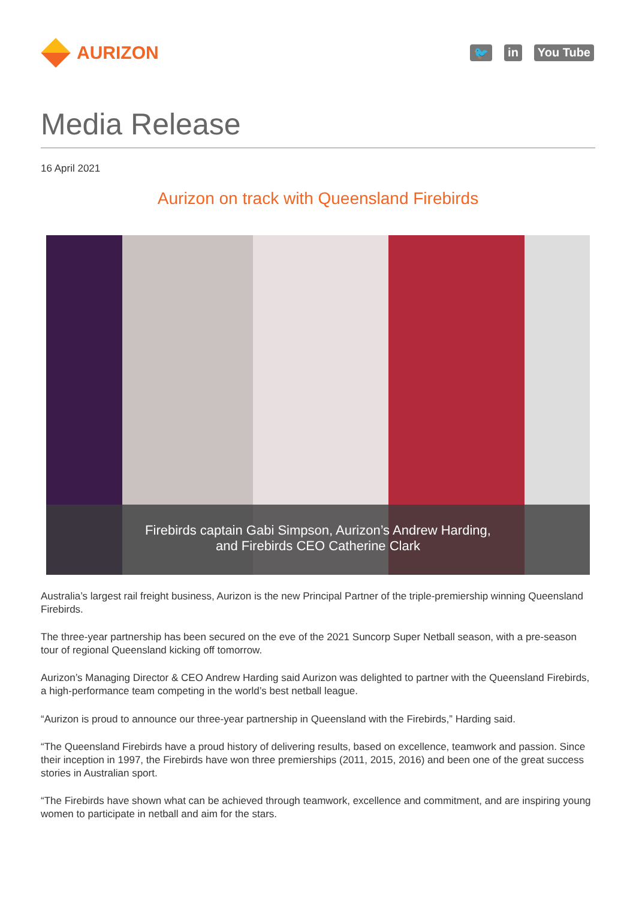AURIZON
🐦 in You Tube
Media Release
16 April 2021
Aurizon on track with Queensland Firebirds
Firebirds captain Gabi Simpson, Aurizon’s Andrew Harding,
and Firebirds CEO Catherine Clark
Australia’s largest rail freight business, Aurizon is the new Principal Partner of the triple-premiership winning Queensland Firebirds.
The three-year partnership has been secured on the eve of the 2021 Suncorp Super Netball season, with a pre-season tour of regional Queensland kicking off tomorrow.
Aurizon’s Managing Director & CEO Andrew Harding said Aurizon was delighted to partner with the Queensland Firebirds, a high-performance team competing in the world’s best netball league.
“Aurizon is proud to announce our three-year partnership in Queensland with the Firebirds,” Harding said.
“The Queensland Firebirds have a proud history of delivering results, based on excellence, teamwork and passion. Since their inception in 1997, the Firebirds have won three premierships (2011, 2015, 2016) and been one of the great success stories in Australian sport.
“The Firebirds have shown what can be achieved through teamwork, excellence and commitment, and are inspiring young women to participate in netball and aim for the stars.